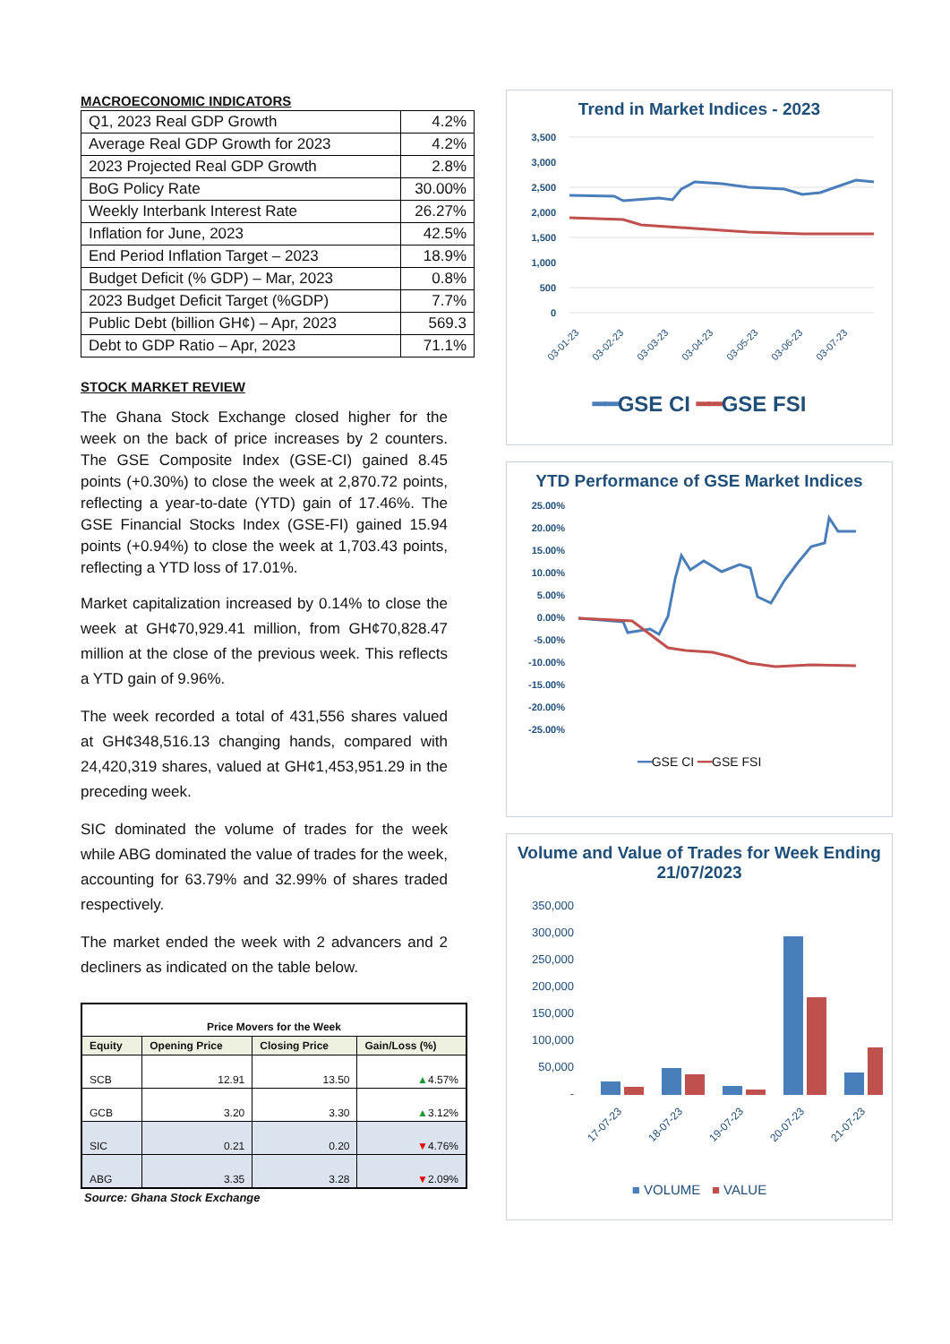MACROECONOMIC INDICATORS
| Q1, 2023 Real GDP Growth | 4.2% |
| Average Real GDP Growth for 2023 | 4.2% |
| 2023 Projected Real GDP Growth | 2.8% |
| BoG Policy Rate | 30.00% |
| Weekly Interbank Interest Rate | 26.27% |
| Inflation for June, 2023 | 42.5% |
| End Period Inflation Target – 2023 | 18.9% |
| Budget Deficit (% GDP) – Mar, 2023 | 0.8% |
| 2023 Budget Deficit Target (%GDP) | 7.7% |
| Public Debt (billion GH¢) – Apr, 2023 | 569.3 |
| Debt to GDP Ratio – Apr, 2023 | 71.1% |
STOCK MARKET REVIEW
The Ghana Stock Exchange closed higher for the week on the back of price increases by 2 counters. The GSE Composite Index (GSE-CI) gained 8.45 points (+0.30%) to close the week at 2,870.72 points, reflecting a year-to-date (YTD) gain of 17.46%. The GSE Financial Stocks Index (GSE-FI) gained 15.94 points (+0.94%) to close the week at 1,703.43 points, reflecting a YTD loss of 17.01%.
Market capitalization increased by 0.14% to close the week at GH¢70,929.41 million, from GH¢70,828.47 million at the close of the previous week. This reflects a YTD gain of 9.96%.
The week recorded a total of 431,556 shares valued at GH¢348,516.13 changing hands, compared with 24,420,319 shares, valued at GH¢1,453,951.29 in the preceding week.
SIC dominated the volume of trades for the week while ABG dominated the value of trades for the week, accounting for 63.79% and 32.99% of shares traded respectively.
The market ended the week with 2 advancers and 2 decliners as indicated on the table below.
| Price Movers for the Week | | | |
| --- | --- | --- | --- |
| Equity | Opening Price | Closing Price | Gain/Loss (%) |
| SCB | 12.91 | 13.50 | ▲ 4.57% |
| GCB | 3.20 | 3.30 | ▲ 3.12% |
| SIC | 0.21 | 0.20 | ▼ 4.76% |
| ABG | 3.35 | 3.28 | ▼ 2.09% |
Source: Ghana Stock Exchange
Trend in Market Indices - 2023
3,500
3,000
2,500
2,000
1,500
1,000
500
0
03-01-23
03-02-23
03-03-23
03-04-23
03-05-23
03-06-23
03-07-23
━━GSE CI ━━GSE FSI
YTD Performance of GSE Market Indices
25.00%
20.00%
15.00%
10.00%
5.00%
0.00%
-5.00%
-10.00%
-15.00%
-20.00%
-25.00%
━━GSE CI ━━GSE FSI
Volume and Value of Trades for Week Ending 21/07/2023
350,000
300,000
250,000
200,000
150,000
100,000
50,000
-
17-07-23
18-07-23
19-07-23
20-07-23
21-07-23
■ VOLUME ■ VALUE